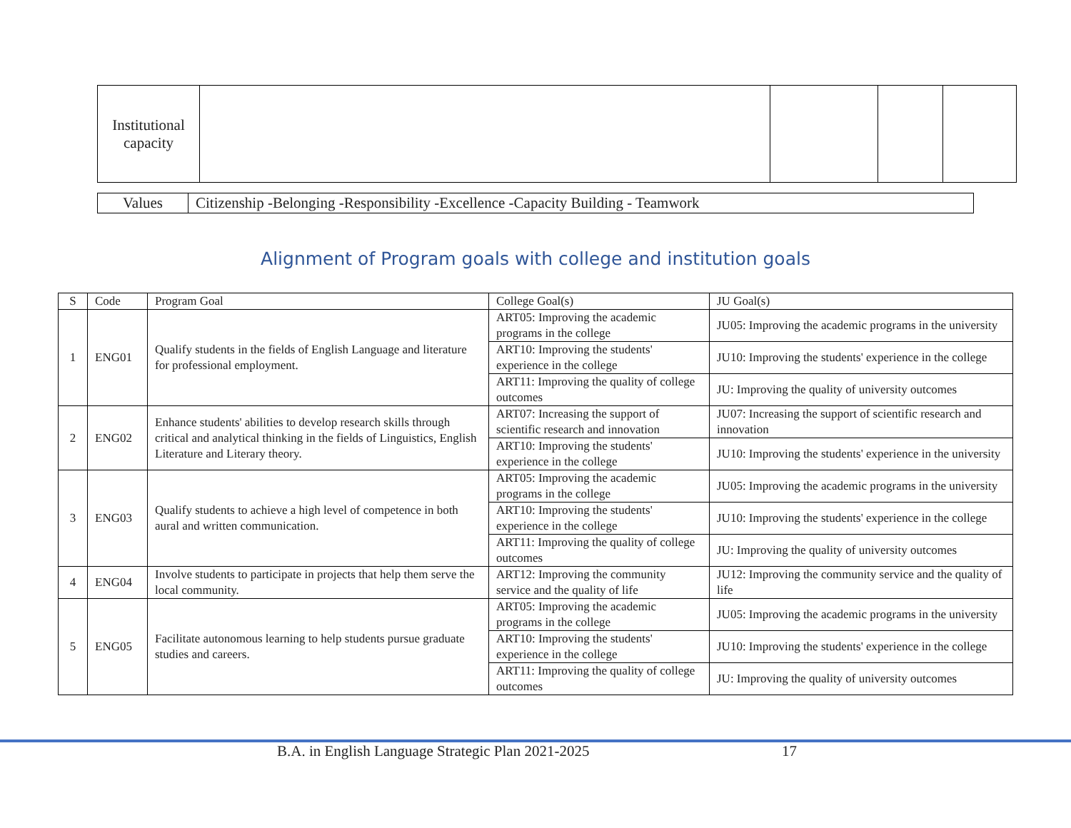| Institutional capacity | | | | |
| Values | Citizenship -Belonging -Responsibility -Excellence -Capacity Building - Teamwork |
Alignment of Program goals with college and institution goals
| S | Code | Program Goal | College Goal(s) | JU Goal(s) |
| --- | --- | --- | --- | --- |
| 1 | ENG01 | Qualify students in the fields of English Language and literature for professional employment. | ART05: Improving the academic programs in the college | JU05: Improving the academic programs in the university |
| | | | ART10: Improving the students' experience in the college | JU10: Improving the students' experience in the college |
| | | | ART11: Improving the quality of college outcomes | JU: Improving the quality of university outcomes |
| 2 | ENG02 | Enhance students' abilities to develop research skills through critical and analytical thinking in the fields of Linguistics, English Literature and Literary theory. | ART07: Increasing the support of scientific research and innovation | JU07: Increasing the support of scientific research and innovation |
| | | | ART10: Improving the students' experience in the college | JU10: Improving the students' experience in the university |
| 3 | ENG03 | Qualify students to achieve a high level of competence in both aural and written communication. | ART05: Improving the academic programs in the college | JU05: Improving the academic programs in the university |
| | | | ART10: Improving the students' experience in the college | JU10: Improving the students' experience in the college |
| | | | ART11: Improving the quality of college outcomes | JU: Improving the quality of university outcomes |
| 4 | ENG04 | Involve students to participate in projects that help them serve the local community. | ART12: Improving the community service and the quality of life | JU12: Improving the community service and the quality of life |
| 5 | ENG05 | Facilitate autonomous learning to help students pursue graduate studies and careers. | ART05: Improving the academic programs in the college | JU05: Improving the academic programs in the university |
| | | | ART10: Improving the students' experience in the college | JU10: Improving the students' experience in the college |
| | | | ART11: Improving the quality of college outcomes | JU: Improving the quality of university outcomes |
B.A. in English Language Strategic Plan 2021-2025
17